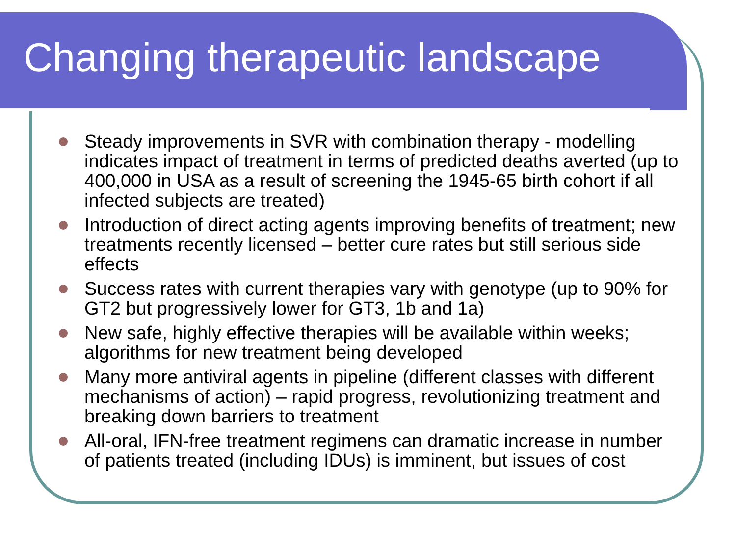Changing therapeutic landscape
Steady improvements in SVR with combination therapy - modelling indicates impact of treatment in terms of predicted deaths averted (up to 400,000 in USA as a result of screening the 1945-65 birth cohort if all infected subjects are treated)
Introduction of direct acting agents improving benefits of treatment; new treatments recently licensed – better cure rates but still serious side effects
Success rates with current therapies vary with genotype (up to 90% for GT2 but progressively lower for GT3, 1b and 1a)
New safe, highly effective therapies will be available within weeks; algorithms for new treatment being developed
Many more antiviral agents in pipeline (different classes with different mechanisms of action) – rapid progress, revolutionizing treatment and breaking down barriers to treatment
All-oral, IFN-free treatment regimens can dramatic increase in number of patients treated (including IDUs) is imminent, but issues of cost